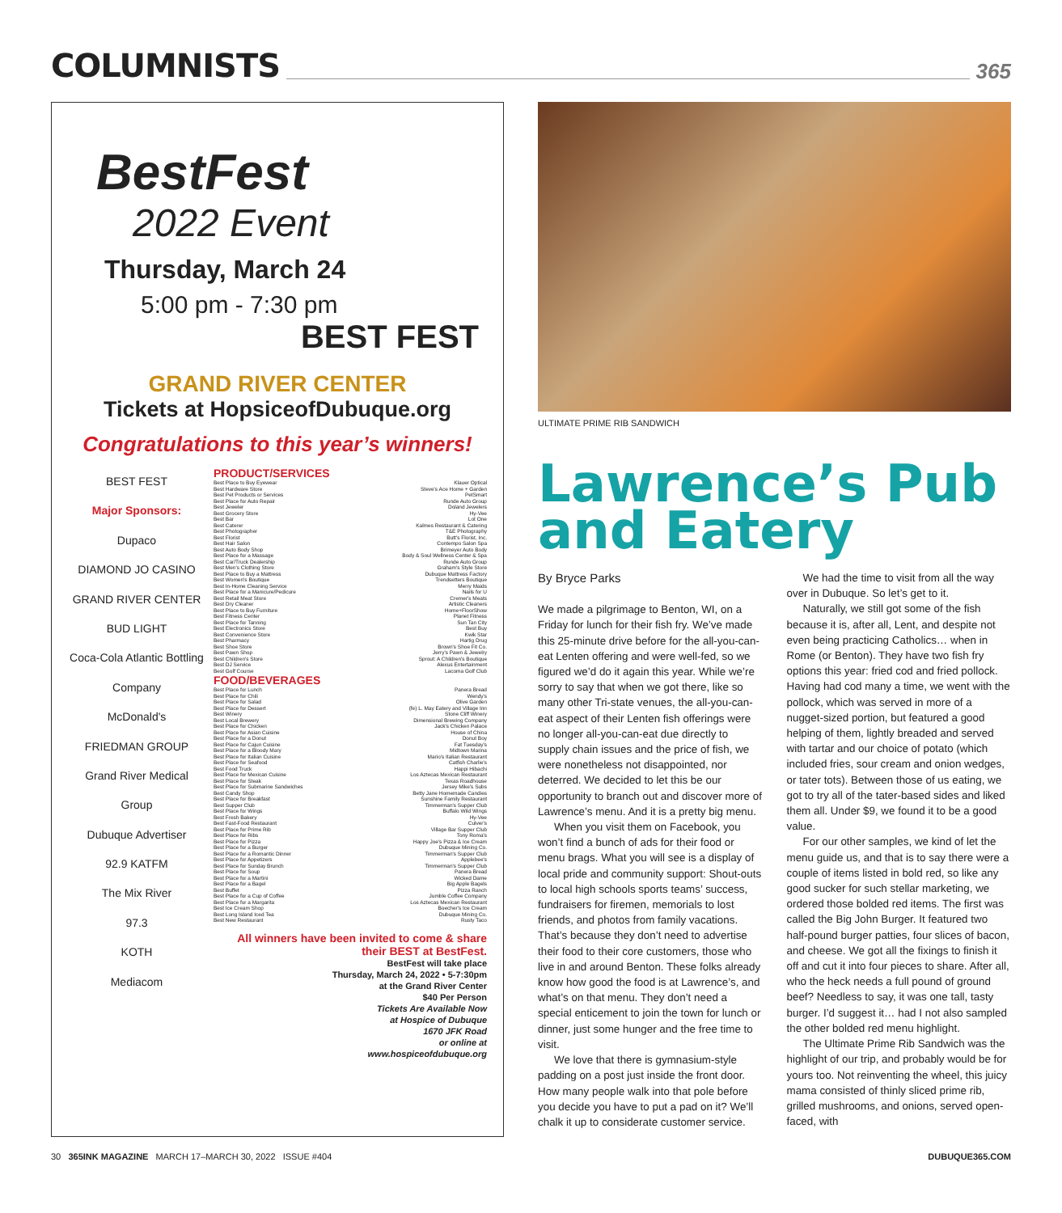COLUMNISTS
365
BestFest
2022 Event
Thursday, March 24
5:00 pm - 7:30 pm
BEST FEST
GRAND RIVER CENTER
Tickets at HopsiceofDubuque.org
Congratulations to this year’s winners!
BEST FEST
Major Sponsors:
Dupaco
DIAMOND JO CASINO
GRAND RIVER CENTER
BUD LIGHT
Coca-Cola Atlantic Bottling Company
McDonald's
FRIEDMAN GROUP
Grand River Medical Group
Dubuque Advertiser
92.9 KATFM
The Mix River
97.3
KOTH
Mediacom
PRODUCT/SERVICES
| Best Place to Buy Eyewear | Klauer Optical |
| Best Hardware Store | Steve's Ace Home + Garden |
| Best Pet Products or Services | PetSmart |
| Best Place for Auto Repair | Runde Auto Group |
| Best Jeweler | Doland Jewelers |
| Best Grocery Store | Hy-Vee |
| Best Bar | Lot One |
| Best Caterer | Kalmes Restaurant & Catering |
| Best Photographer | T&E Photography |
| Best Florist | Butt's Florist, Inc. |
| Best Hair Salon | Contempo Salon Spa |
| Best Auto Body Shop | Brimeyer Auto Body |
| Best Place for a Massage | Body & Soul Wellness Center & Spa |
| Best Car/Truck Dealership | Runde Auto Group |
| Best Men's Clothing Store | Graham's Style Store |
| Best Place to Buy a Mattress | Dubuque Mattress Factory |
| Best Women's Boutique | Trendsetters Boutique |
| Best In-Home Cleaning Service | Merry Maids |
| Best Place for a Manicure/Pedicure | Nails for U |
| Best Retail Meat Store | Cremer's Meats |
| Best Dry Cleaner | Artistic Cleaners |
| Best Place to Buy Furniture | Home+FloorShow |
| Best Fitness Center | Planet Fitness |
| Best Place for Tanning | Sun Tan City |
| Best Electronics Store | Best Buy |
| Best Convenience Store | Kwik Star |
| Best Pharmacy | Hartig Drug |
| Best Shoe Store | Brown's Shoe Fit Co. |
| Best Pawn Shop | Jerry's Pawn & Jewelry |
| Best Children's Store | Sprout: A Children's Boutique |
| Best DJ Service | Alexus Entertainment |
| Best Golf Course | Lacoma Golf Club |
FOOD/BEVERAGES
| Best Place for Lunch | Panera Bread |
| Best Place for Chili | Wendy's |
| Best Place for Salad | Olive Garden |
| Best Place for Dessert | (fe) L. May Eatery and Village Inn |
| Best Winery | Stone Cliff Winery |
| Best Local Brewery | Dimensional Brewing Company |
| Best Place for Chicken | Jack's Chicken Palace |
| Best Place for Asian Cuisine | House of China |
| Best Place for a Donut | Donut Boy |
| Best Place for Cajun Cuisine | Fat Tuesday's |
| Best Place for a Bloody Mary | Midtown Marina |
| Best Place for Italian Cuisine | Mario's Italian Restaurant |
| Best Place for Seafood | Catfish Charlie's |
| Best Food Truck | Happi Hibachi |
| Best Place for Mexican Cuisine | Los Aztecas Mexican Restaurant |
| Best Place for Steak | Texas Roadhouse |
| Best Place for Submarine Sandwiches | Jersey Mike's Subs |
| Best Candy Shop | Betty Jane Homemade Candies |
| Best Place for Breakfast | Sunshine Family Restaurant |
| Best Supper Club | Timmerman's Supper Club |
| Best Place for Wings | Buffalo Wild Wings |
| Best Fresh Bakery | Hy-Vee |
| Best Fast-Food Restaurant | Culver's |
| Best Place for Prime Rib | Village Bar Supper Club |
| Best Place for Ribs | Tony Roma's |
| Best Place for Pizza | Happy Joe's Pizza & Ice Cream |
| Best Place for a Burger | Dubuque Mining Co. |
| Best Place for a Romantic Dinner | Timmerman's Supper Club |
| Best Place for Appetizers | Applebee's |
| Best Place for Sunday Brunch | Timmerman's Supper Club |
| Best Place for Soup | Panera Bread |
| Best Place for a Martini | Wicked Dame |
| Best Place for a Bagel | Big Apple Bagels |
| Best Buffet | Pizza Ranch |
| Best Place for a Cup of Coffee | Jumble Coffee Company |
| Best Place for a Margarita | Los Aztecas Mexican Restaurant |
| Best Ice Cream Shop | Boecher's Ice Cream |
| Best Long Island Iced Tea | Dubuque Mining Co. |
| Best New Restaurant | Rusty Taco |
All winners have been invited to come & share their BEST at BestFest.
BestFest will take place
Thursday, March 24, 2022 • 5-7:30pm
at the Grand River Center
$40 Per Person
Tickets Are Available Now
at Hospice of Dubuque
1670 JFK Road
or online at
www.hospiceofdubuque.org
ULTIMATE PRIME RIB SANDWICH
Lawrence’s Pub and Eatery
By Bryce Parks
We made a pilgrimage to Benton, WI, on a Friday for lunch for their fish fry. We’ve made this 25-minute drive before for the all-you-can-eat Lenten offering and were well-fed, so we figured we’d do it again this year. While we’re sorry to say that when we got there, like so many other Tri-state venues, the all-you-can-eat aspect of their Lenten fish offerings were no longer all-you-can-eat due directly to supply chain issues and the price of fish, we were nonetheless not disappointed, nor deterred. We decided to let this be our opportunity to branch out and discover more of Lawrence’s menu. And it is a pretty big menu.
When you visit them on Facebook, you won’t find a bunch of ads for their food or menu brags. What you will see is a display of local pride and community support: Shout-outs to local high schools sports teams’ success, fundraisers for firemen, memorials to lost friends, and photos from family vacations. That’s because they don’t need to advertise their food to their core customers, those who live in and around Benton. These folks already know how good the food is at Lawrence’s, and what’s on that menu. They don’t need a special enticement to join the town for lunch or dinner, just some hunger and the free time to visit.
We love that there is gymnasium-style padding on a post just inside the front door. How many people walk into that pole before you decide you have to put a pad on it? We’ll chalk it up to considerate customer service.
We had the time to visit from all the way over in Dubuque. So let’s get to it.
Naturally, we still got some of the fish because it is, after all, Lent, and despite not even being practicing Catholics… when in Rome (or Benton). They have two fish fry options this year: fried cod and fried pollock. Having had cod many a time, we went with the pollock, which was served in more of a nugget-sized portion, but featured a good helping of them, lightly breaded and served with tartar and our choice of potato (which included fries, sour cream and onion wedges, or tater tots). Between those of us eating, we got to try all of the tater-based sides and liked them all. Under $9, we found it to be a good value.
For our other samples, we kind of let the menu guide us, and that is to say there were a couple of items listed in bold red, so like any good sucker for such stellar marketing, we ordered those bolded red items. The first was called the Big John Burger. It featured two half-pound burger patties, four slices of bacon, and cheese. We got all the fixings to finish it off and cut it into four pieces to share. After all, who the heck needs a full pound of ground beef? Needless to say, it was one tall, tasty burger. I’d suggest it… had I not also sampled the other bolded red menu highlight.
The Ultimate Prime Rib Sandwich was the highlight of our trip, and probably would be for yours too. Not reinventing the wheel, this juicy mama consisted of thinly sliced prime rib, grilled mushrooms, and onions, served open-faced, with
30 365INK MAGAZINE MARCH 17–MARCH 30, 2022 ISSUE #404 DUBUQUE365.COM